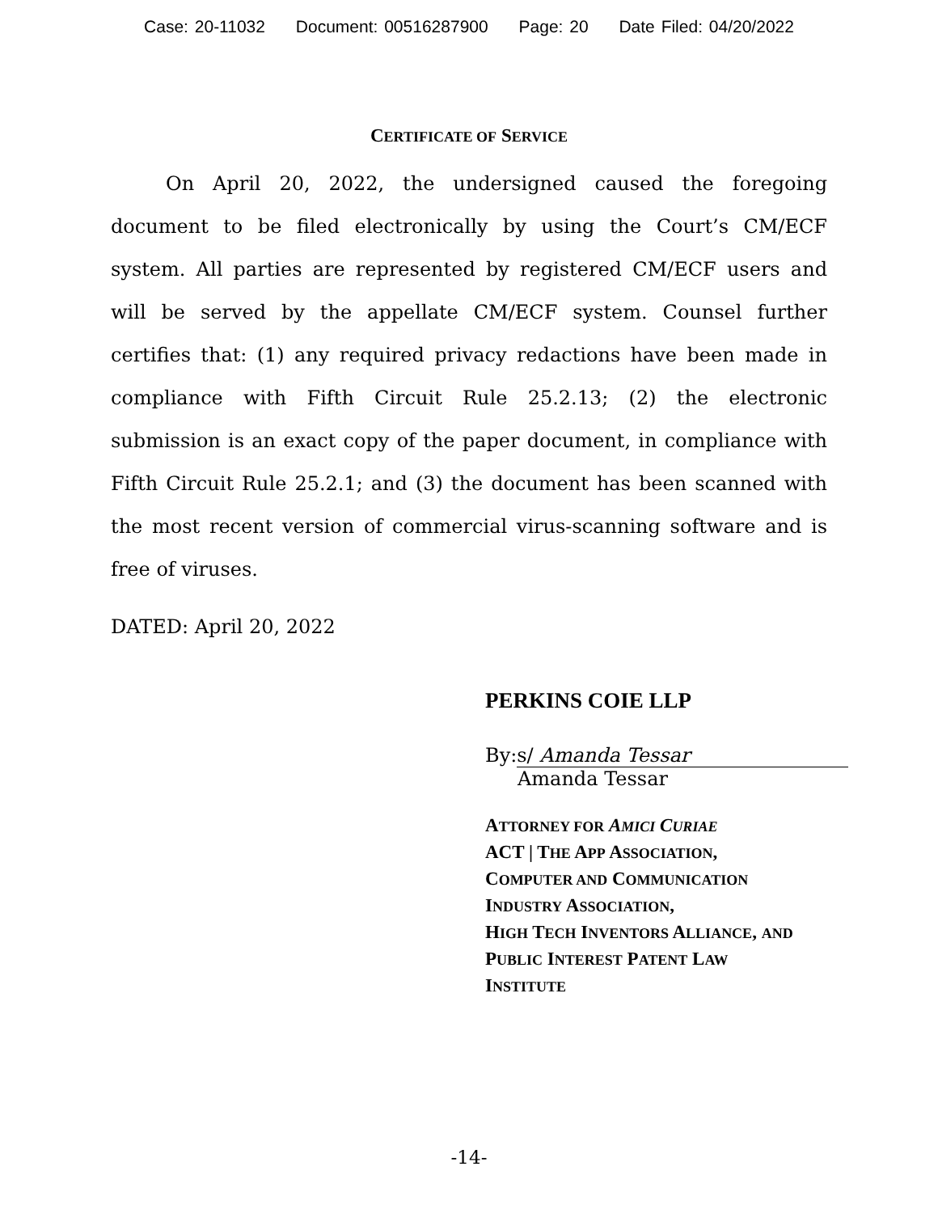Case: 20-11032 Document: 00516287900 Page: 20 Date Filed: 04/20/2022
CERTIFICATE OF SERVICE
On April 20, 2022, the undersigned caused the foregoing document to be filed electronically by using the Court’s CM/ECF system. All parties are represented by registered CM/ECF users and will be served by the appellate CM/ECF system. Counsel further certifies that: (1) any required privacy redactions have been made in compliance with Fifth Circuit Rule 25.2.13; (2) the electronic submission is an exact copy of the paper document, in compliance with Fifth Circuit Rule 25.2.1; and (3) the document has been scanned with the most recent version of commercial virus-scanning software and is free of viruses.
DATED: April 20, 2022
PERKINS COIE LLP
By: s/ Amanda Tessar
Amanda Tessar
ATTORNEY FOR AMICI CURIAE
ACT | THE APP ASSOCIATION,
COMPUTER AND COMMUNICATION
INDUSTRY ASSOCIATION,
HIGH TECH INVENTORS ALLIANCE, AND
PUBLIC INTEREST PATENT LAW
INSTITUTE
-14-